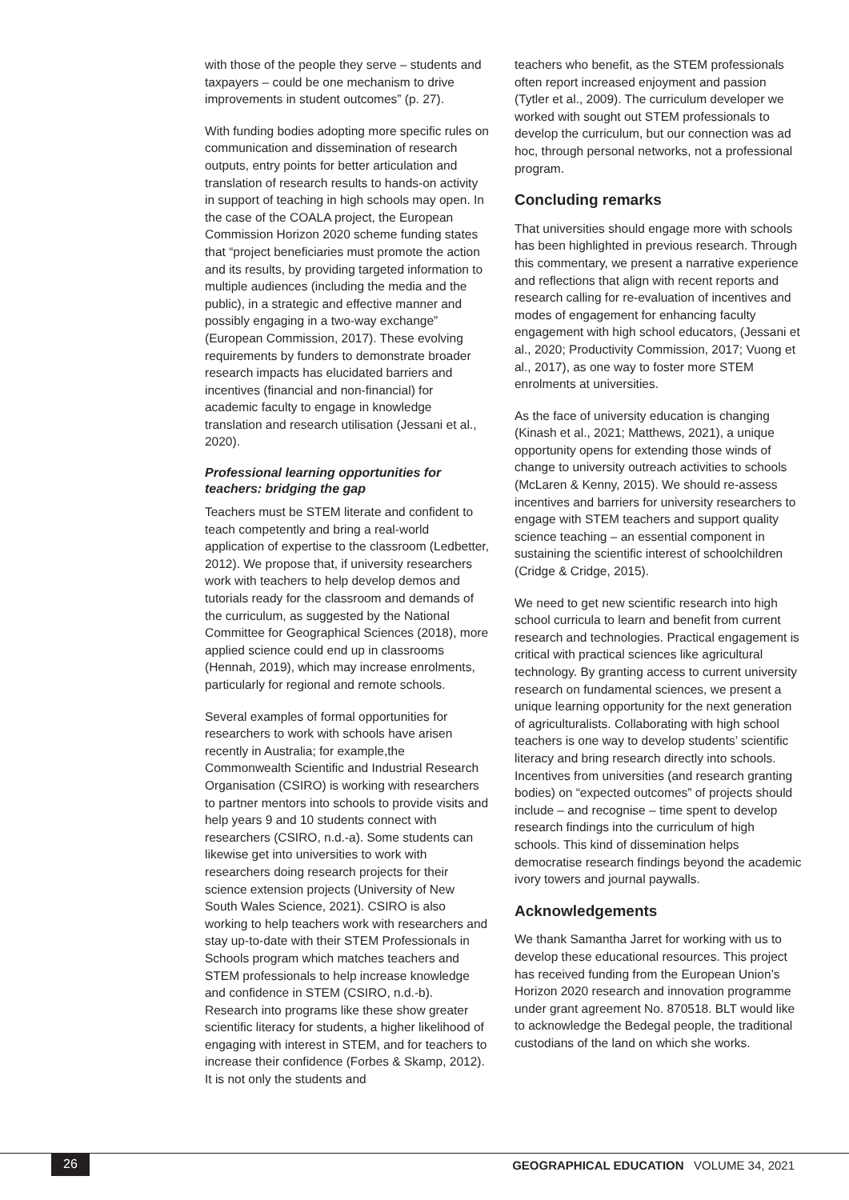with those of the people they serve – students and taxpayers – could be one mechanism to drive improvements in student outcomes” (p. 27).
With funding bodies adopting more specific rules on communication and dissemination of research outputs, entry points for better articulation and translation of research results to hands-on activity in support of teaching in high schools may open. In the case of the COALA project, the European Commission Horizon 2020 scheme funding states that “project beneficiaries must promote the action and its results, by providing targeted information to multiple audiences (including the media and the public), in a strategic and effective manner and possibly engaging in a two-way exchange” (European Commission, 2017). These evolving requirements by funders to demonstrate broader research impacts has elucidated barriers and incentives (financial and non-financial) for academic faculty to engage in knowledge translation and research utilisation (Jessani et al., 2020).
Professional learning opportunities for teachers: bridging the gap
Teachers must be STEM literate and confident to teach competently and bring a real-world application of expertise to the classroom (Ledbetter, 2012). We propose that, if university researchers work with teachers to help develop demos and tutorials ready for the classroom and demands of the curriculum, as suggested by the National Committee for Geographical Sciences (2018), more applied science could end up in classrooms (Hennah, 2019), which may increase enrolments, particularly for regional and remote schools.
Several examples of formal opportunities for researchers to work with schools have arisen recently in Australia; for example,the Commonwealth Scientific and Industrial Research Organisation (CSIRO) is working with researchers to partner mentors into schools to provide visits and help years 9 and 10 students connect with researchers (CSIRO, n.d.-a). Some students can likewise get into universities to work with researchers doing research projects for their science extension projects (University of New South Wales Science, 2021). CSIRO is also working to help teachers work with researchers and stay up-to-date with their STEM Professionals in Schools program which matches teachers and STEM professionals to help increase knowledge and confidence in STEM (CSIRO, n.d.-b). Research into programs like these show greater scientific literacy for students, a higher likelihood of engaging with interest in STEM, and for teachers to increase their confidence (Forbes & Skamp, 2012). It is not only the students and
teachers who benefit, as the STEM professionals often report increased enjoyment and passion (Tytler et al., 2009). The curriculum developer we worked with sought out STEM professionals to develop the curriculum, but our connection was ad hoc, through personal networks, not a professional program.
Concluding remarks
That universities should engage more with schools has been highlighted in previous research. Through this commentary, we present a narrative experience and reflections that align with recent reports and research calling for re-evaluation of incentives and modes of engagement for enhancing faculty engagement with high school educators, (Jessani et al., 2020; Productivity Commission, 2017; Vuong et al., 2017), as one way to foster more STEM enrolments at universities.
As the face of university education is changing (Kinash et al., 2021; Matthews, 2021), a unique opportunity opens for extending those winds of change to university outreach activities to schools (McLaren & Kenny, 2015). We should re-assess incentives and barriers for university researchers to engage with STEM teachers and support quality science teaching – an essential component in sustaining the scientific interest of schoolchildren (Cridge & Cridge, 2015).
We need to get new scientific research into high school curricula to learn and benefit from current research and technologies. Practical engagement is critical with practical sciences like agricultural technology. By granting access to current university research on fundamental sciences, we present a unique learning opportunity for the next generation of agriculturalists. Collaborating with high school teachers is one way to develop students’ scientific literacy and bring research directly into schools. Incentives from universities (and research granting bodies) on “expected outcomes” of projects should include – and recognise – time spent to develop research findings into the curriculum of high schools. This kind of dissemination helps democratise research findings beyond the academic ivory towers and journal paywalls.
Acknowledgements
We thank Samantha Jarret for working with us to develop these educational resources. This project has received funding from the European Union’s Horizon 2020 research and innovation programme under grant agreement No. 870518. BLT would like to acknowledge the Bedegal people, the traditional custodians of the land on which she works.
26
GEOGRAPHICAL EDUCATION VOLUME 34, 2021